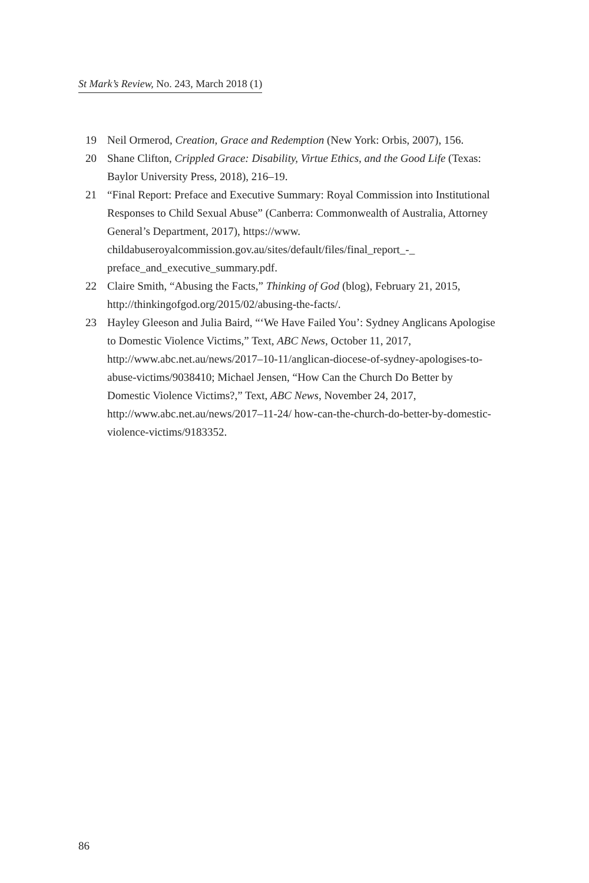St Mark’s Review, No. 243, March 2018 (1)
19 Neil Ormerod, Creation, Grace and Redemption (New York: Orbis, 2007), 156.
20 Shane Clifton, Crippled Grace: Disability, Virtue Ethics, and the Good Life (Texas: Baylor University Press, 2018), 216–19.
21 “Final Report: Preface and Executive Summary: Royal Commission into Institutional Responses to Child Sexual Abuse” (Canberra: Commonwealth of Australia, Attorney General’s Department, 2017), https://www. childabuseroyalcommission.gov.au/sites/default/files/final_report_-_ preface_and_executive_summary.pdf.
22 Claire Smith, “Abusing the Facts,” Thinking of God (blog), February 21, 2015, http://thinkingofgod.org/2015/02/abusing-the-facts/.
23 Hayley Gleeson and Julia Baird, “‘We Have Failed You’: Sydney Anglicans Apologise to Domestic Violence Victims,” Text, ABC News, October 11, 2017, http://www.abc.net.au/news/2017–10-11/anglican-diocese-of-sydney-apologises-to-abuse-victims/9038410; Michael Jensen, “How Can the Church Do Better by Domestic Violence Victims?,” Text, ABC News, November 24, 2017, http://www.abc.net.au/news/2017–11-24/ how-can-the-church-do-better-by-domestic-violence-victims/9183352.
86